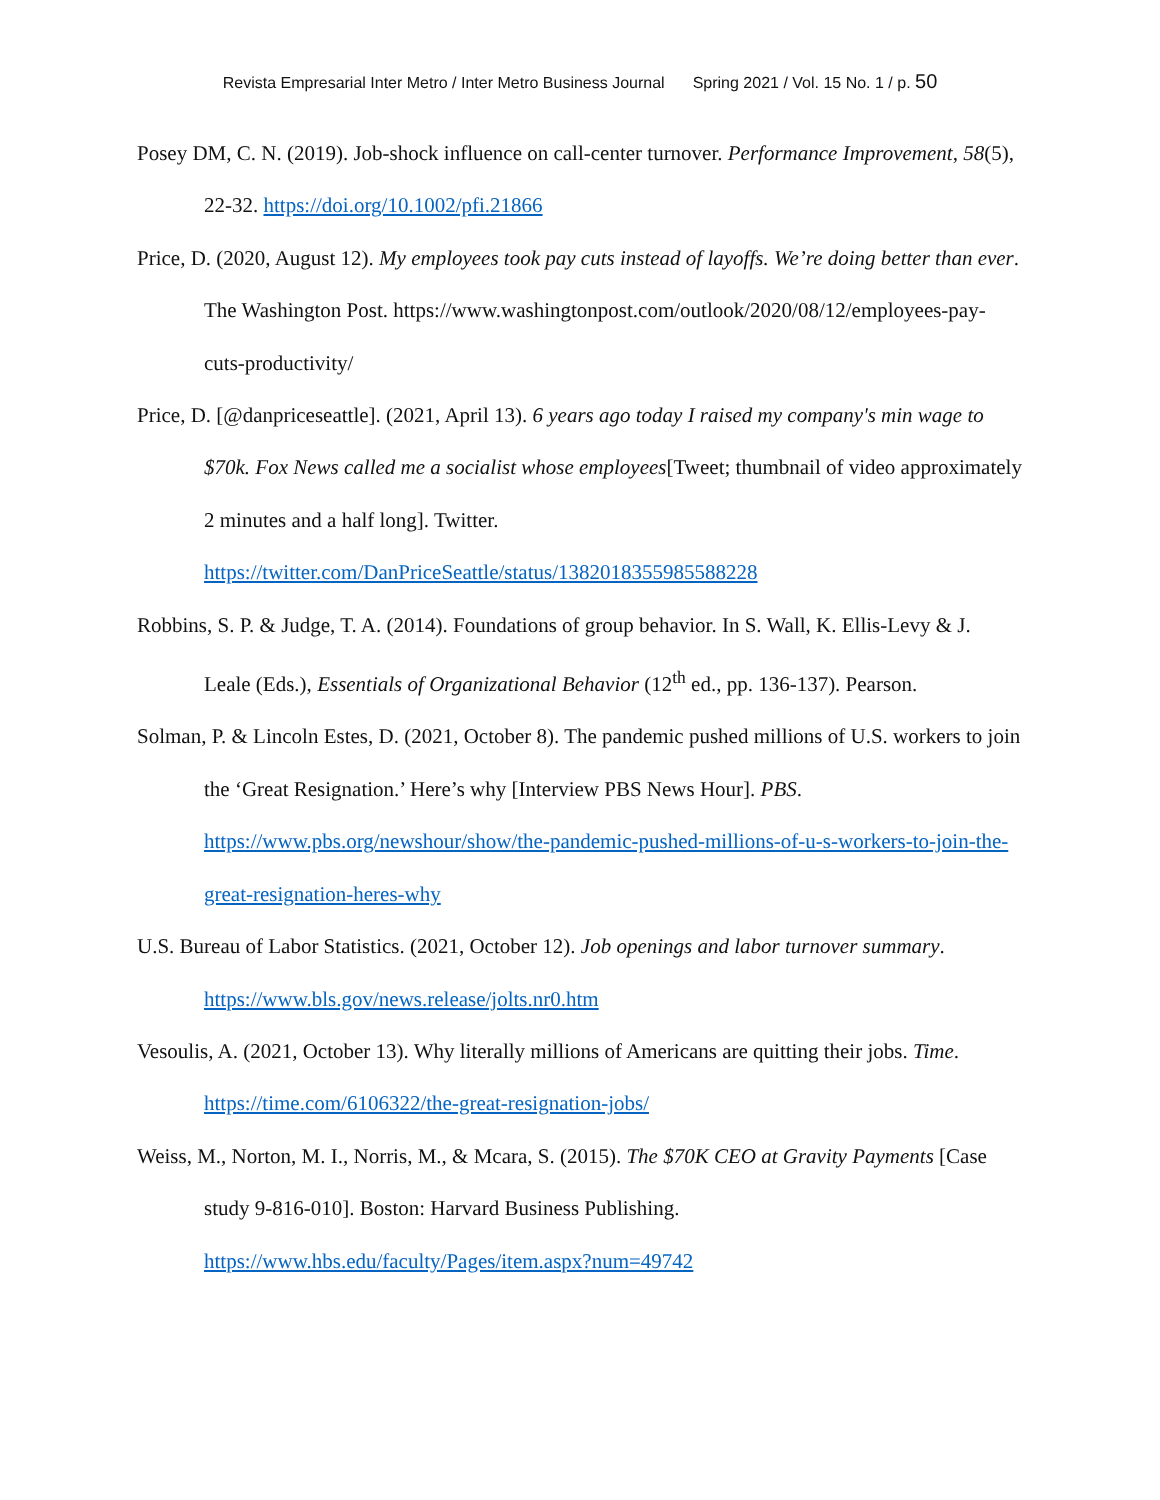Revista Empresarial Inter Metro / Inter Metro Business Journal Spring 2021 / Vol. 15 No. 1 / p. 50
Posey DM, C. N. (2019). Job-shock influence on call-center turnover. Performance Improvement, 58(5), 22-32. https://doi.org/10.1002/pfi.21866
Price, D. (2020, August 12). My employees took pay cuts instead of layoffs. We’re doing better than ever. The Washington Post. https://www.washingtonpost.com/outlook/2020/08/12/employees-pay-cuts-productivity/
Price, D. [@danpriceseattle]. (2021, April 13). 6 years ago today I raised my company's min wage to $70k. Fox News called me a socialist whose employees[Tweet; thumbnail of video approximately 2 minutes and a half long]. Twitter. https://twitter.com/DanPriceSeattle/status/1382018355985588228
Robbins, S. P. & Judge, T. A. (2014). Foundations of group behavior. In S. Wall, K. Ellis-Levy & J. Leale (Eds.), Essentials of Organizational Behavior (12<sup>th</sup> ed., pp. 136-137). Pearson.
Solman, P. & Lincoln Estes, D. (2021, October 8). The pandemic pushed millions of U.S. workers to join the ‘Great Resignation.’ Here’s why [Interview PBS News Hour]. PBS. https://www.pbs.org/newshour/show/the-pandemic-pushed-millions-of-u-s-workers-to-join-the-great-resignation-heres-why
U.S. Bureau of Labor Statistics. (2021, October 12). Job openings and labor turnover summary. https://www.bls.gov/news.release/jolts.nr0.htm
Vesoulis, A. (2021, October 13). Why literally millions of Americans are quitting their jobs. Time. https://time.com/6106322/the-great-resignation-jobs/
Weiss, M., Norton, M. I., Norris, M., & Mcara, S. (2015). The $70K CEO at Gravity Payments [Case study 9-816-010]. Boston: Harvard Business Publishing. https://www.hbs.edu/faculty/Pages/item.aspx?num=49742